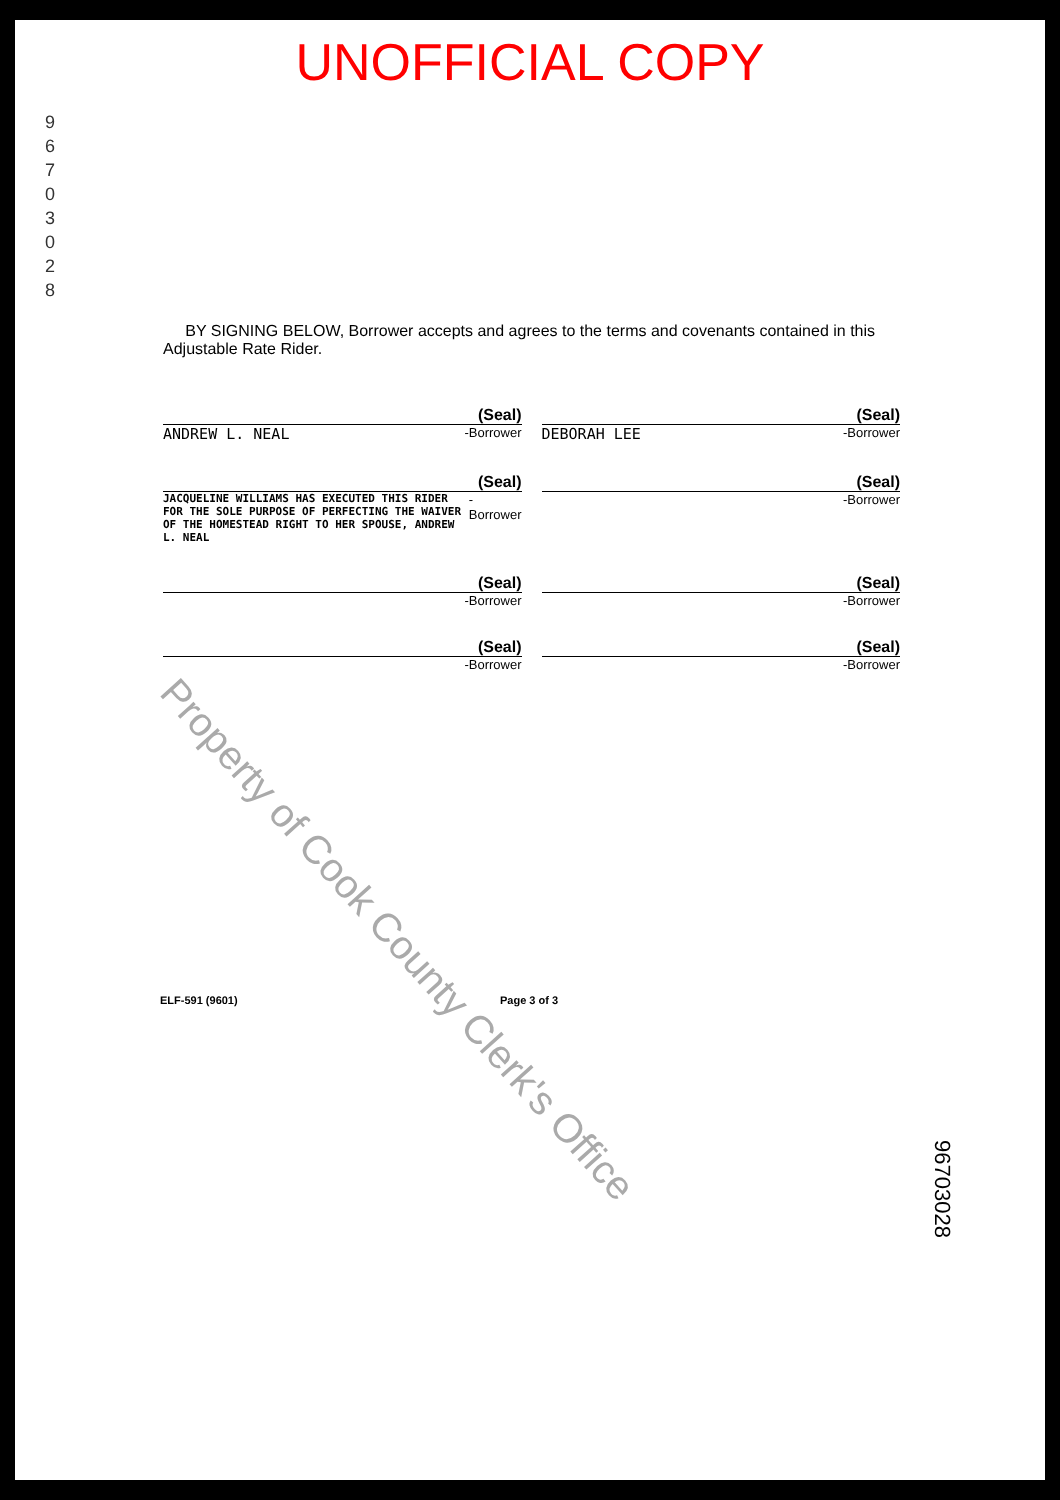UNOFFICIAL COPY
9 6 7 0 3 0 2 8
BY SIGNING BELOW, Borrower accepts and agrees to the terms and covenants contained in this Adjustable Rate Rider.
(Seal)
ANDREW L. NEAL -Borrower
(Seal)
DEBORAH LEE -Borrower
(Seal)
JACQUELINE WILLIAMS HAS EXECUTED THIS RIDER FOR THE SOLE PURPOSE OF PERFECTING THE WAIVER OF THE HOMESTEAD RIGHT TO HER SPOUSE, ANDREW L. NEAL -Borrower
(Seal)
-Borrower
(Seal)
-Borrower
(Seal)
-Borrower
(Seal)
-Borrower
(Seal)
-Borrower
ELF-591 (9601) Page 3 of 3
Property of Cook County Clerk's Office
96703028